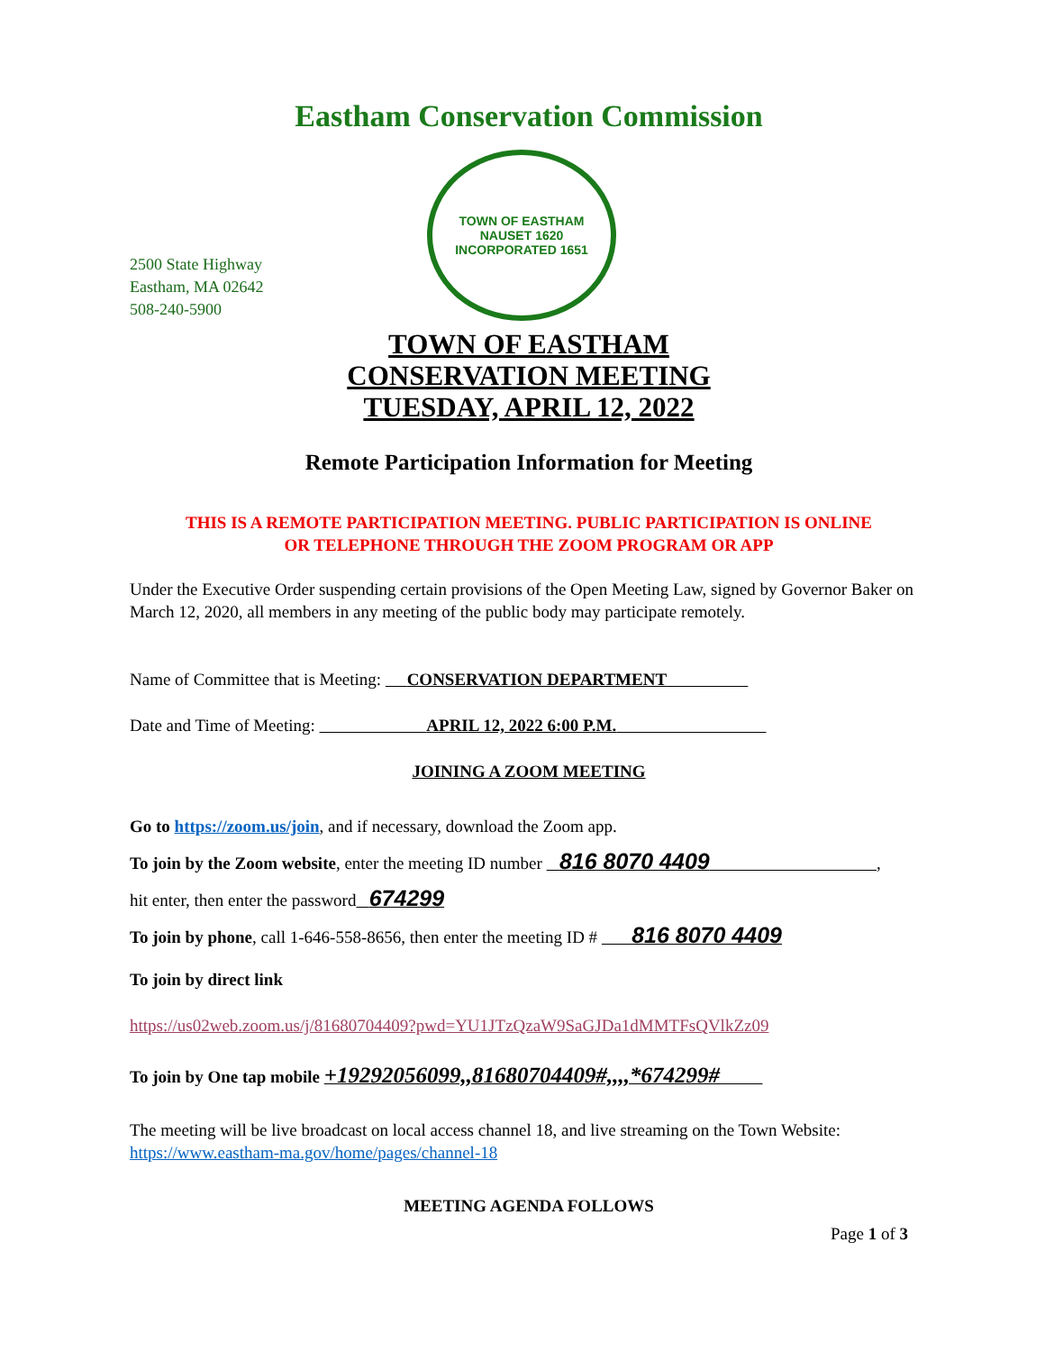Eastham Conservation Commission
2500 State Highway
Eastham, MA 02642
508-240-5900
TOWN OF EASTHAM
NAUSET 1620
INCORPORATED 1651
TOWN OF EASTHAM
CONSERVATION MEETING
TUESDAY, APRIL 12, 2022
Remote Participation Information for Meeting
THIS IS A REMOTE PARTICIPATION MEETING. PUBLIC PARTICIPATION IS ONLINE
OR TELEPHONE THROUGH THE ZOOM PROGRAM OR APP
Under the Executive Order suspending certain provisions of the Open Meeting Law, signed by Governor Baker on March 12, 2020, all members in any meeting of the public body may participate remotely.
Name of Committee that is Meeting: CONSERVATION DEPARTMENT
Date and Time of Meeting: APRIL 12, 2022 6:00 P.M.
JOINING A ZOOM MEETING
Go to https://zoom.us/join, and if necessary, download the Zoom app.
To join by the Zoom website, enter the meeting ID number 816 8070 4409 ,
hit enter, then enter the password 674299
To join by phone, call 1-646-558-8656, then enter the meeting ID # 816 8070 4409
To join by direct link
https://us02web.zoom.us/j/81680704409?pwd=YU1JTzQzaW9SaGJDa1dMMTFsQVlkZz09
To join by One tap mobile +19292056099,,81680704409#,,,,*674299#
The meeting will be live broadcast on local access channel 18, and live streaming on the Town Website: https://www.eastham-ma.gov/home/pages/channel-18
MEETING AGENDA FOLLOWS
Page 1 of 3